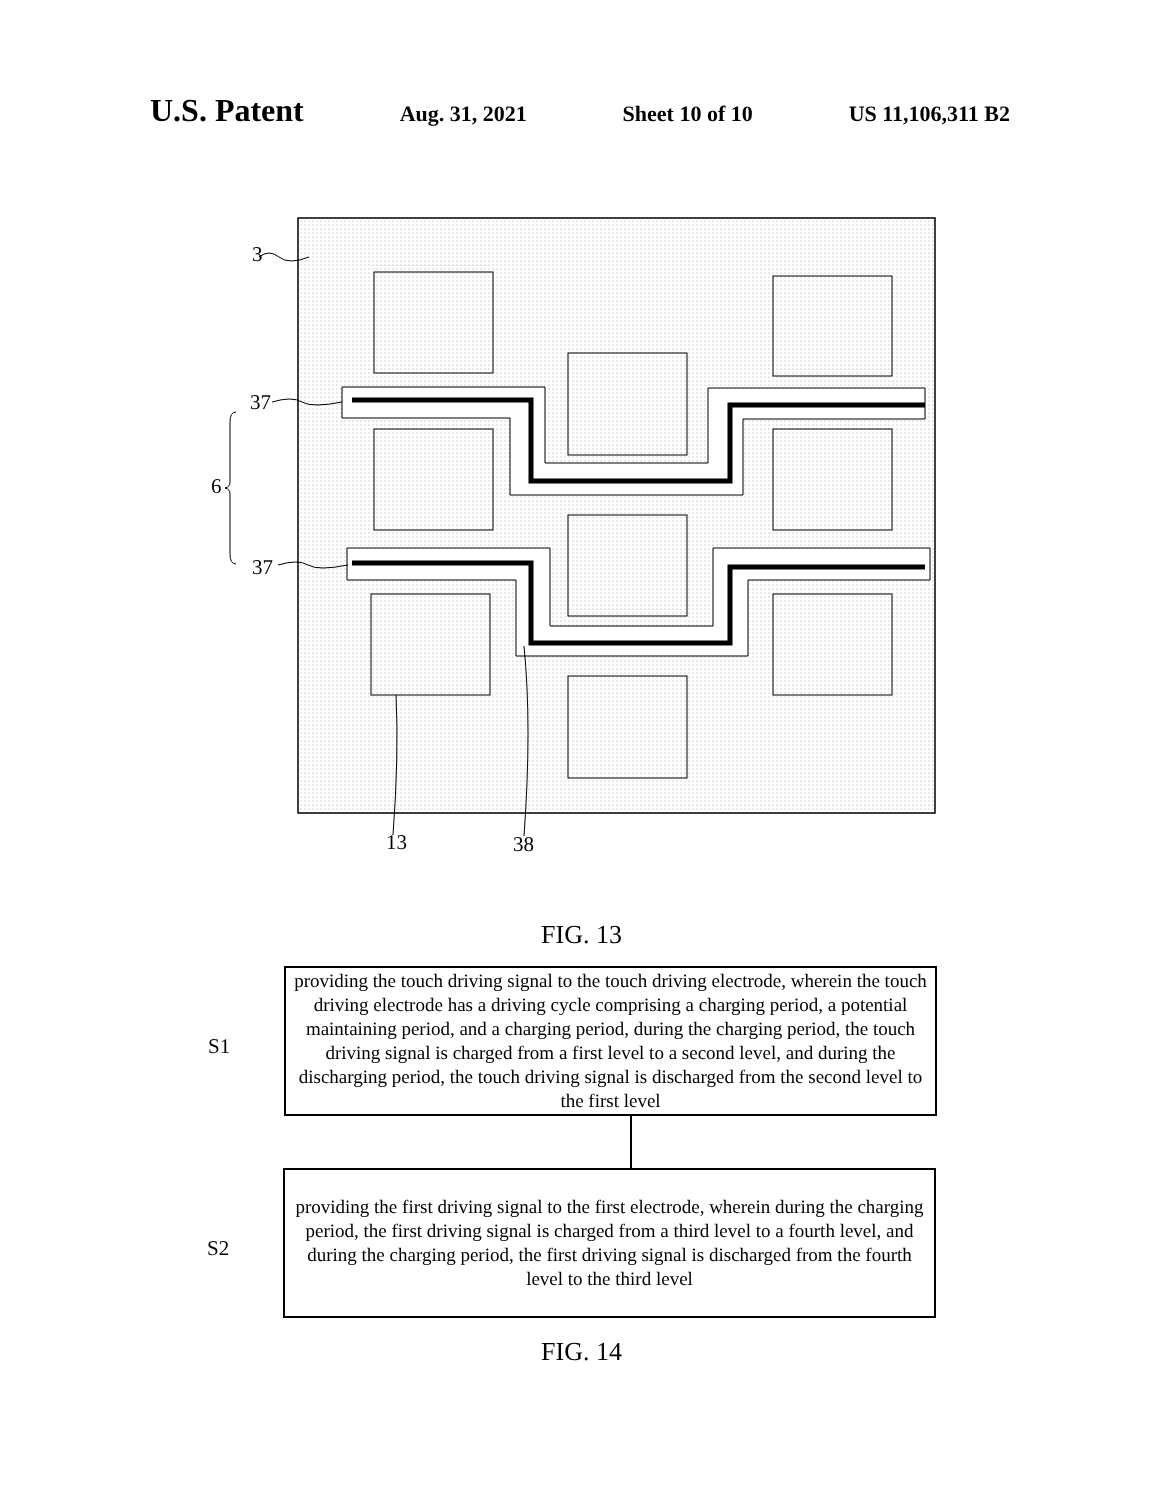U.S. Patent Aug. 31, 2021 Sheet 10 of 10 US 11,106,311 B2
3
37
6
37
13 38
FIG. 13
S1
providing the touch driving signal to the touch driving electrode, wherein the touch driving electrode has a driving cycle comprising a charging period, a potential maintaining period, and a charging period, during the charging period, the touch driving signal is charged from a first level to a second level, and during the discharging period, the touch driving signal is discharged from the second level to the first level
S2
providing the first driving signal to the first electrode, wherein during the charging period, the first driving signal is charged from a third level to a fourth level, and during the charging period, the first driving signal is discharged from the fourth level to the third level
FIG. 14